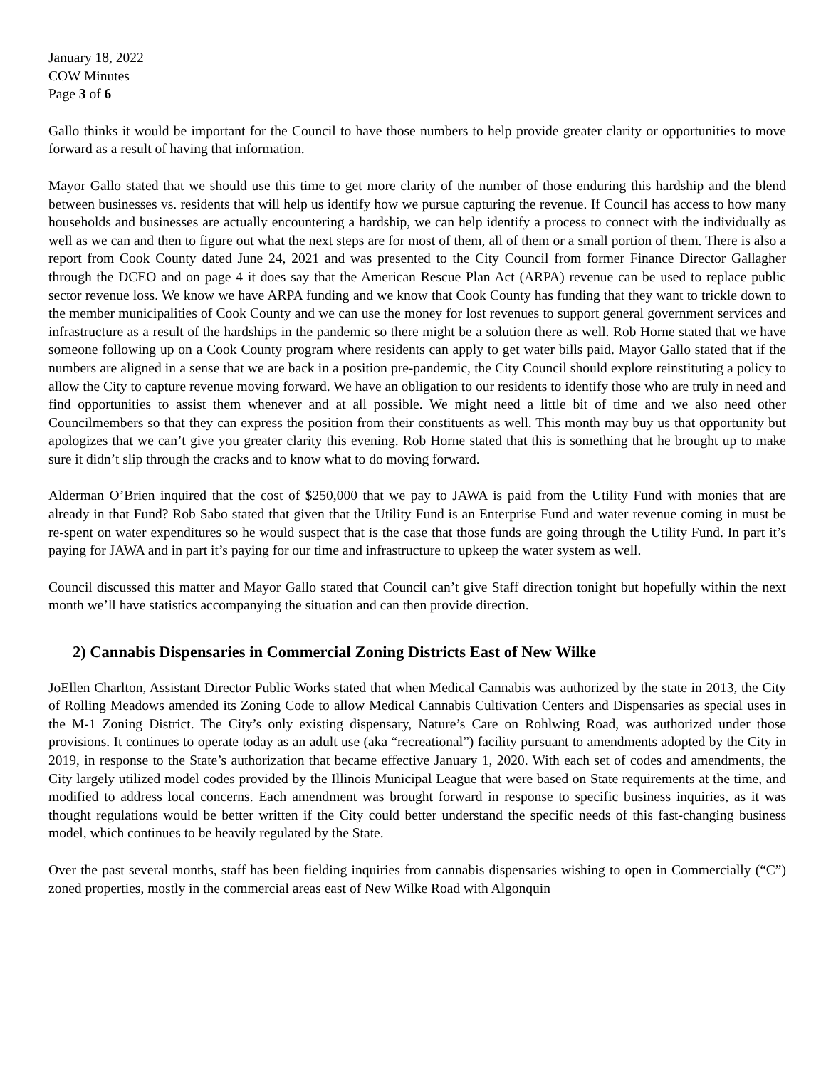January 18, 2022
COW Minutes
Page 3 of 6
Gallo thinks it would be important for the Council to have those numbers to help provide greater clarity or opportunities to move forward as a result of having that information.
Mayor Gallo stated that we should use this time to get more clarity of the number of those enduring this hardship and the blend between businesses vs. residents that will help us identify how we pursue capturing the revenue. If Council has access to how many households and businesses are actually encountering a hardship, we can help identify a process to connect with the individually as well as we can and then to figure out what the next steps are for most of them, all of them or a small portion of them. There is also a report from Cook County dated June 24, 2021 and was presented to the City Council from former Finance Director Gallagher through the DCEO and on page 4 it does say that the American Rescue Plan Act (ARPA) revenue can be used to replace public sector revenue loss. We know we have ARPA funding and we know that Cook County has funding that they want to trickle down to the member municipalities of Cook County and we can use the money for lost revenues to support general government services and infrastructure as a result of the hardships in the pandemic so there might be a solution there as well. Rob Horne stated that we have someone following up on a Cook County program where residents can apply to get water bills paid. Mayor Gallo stated that if the numbers are aligned in a sense that we are back in a position pre-pandemic, the City Council should explore reinstituting a policy to allow the City to capture revenue moving forward. We have an obligation to our residents to identify those who are truly in need and find opportunities to assist them whenever and at all possible. We might need a little bit of time and we also need other Councilmembers so that they can express the position from their constituents as well. This month may buy us that opportunity but apologizes that we can’t give you greater clarity this evening. Rob Horne stated that this is something that he brought up to make sure it didn’t slip through the cracks and to know what to do moving forward.
Alderman O’Brien inquired that the cost of $250,000 that we pay to JAWA is paid from the Utility Fund with monies that are already in that Fund? Rob Sabo stated that given that the Utility Fund is an Enterprise Fund and water revenue coming in must be re-spent on water expenditures so he would suspect that is the case that those funds are going through the Utility Fund. In part it’s paying for JAWA and in part it’s paying for our time and infrastructure to upkeep the water system as well.
Council discussed this matter and Mayor Gallo stated that Council can’t give Staff direction tonight but hopefully within the next month we’ll have statistics accompanying the situation and can then provide direction.
2) Cannabis Dispensaries in Commercial Zoning Districts East of New Wilke
JoEllen Charlton, Assistant Director Public Works stated that when Medical Cannabis was authorized by the state in 2013, the City of Rolling Meadows amended its Zoning Code to allow Medical Cannabis Cultivation Centers and Dispensaries as special uses in the M-1 Zoning District. The City’s only existing dispensary, Nature’s Care on Rohlwing Road, was authorized under those provisions. It continues to operate today as an adult use (aka “recreational”) facility pursuant to amendments adopted by the City in 2019, in response to the State’s authorization that became effective January 1, 2020. With each set of codes and amendments, the City largely utilized model codes provided by the Illinois Municipal League that were based on State requirements at the time, and modified to address local concerns. Each amendment was brought forward in response to specific business inquiries, as it was thought regulations would be better written if the City could better understand the specific needs of this fast-changing business model, which continues to be heavily regulated by the State.
Over the past several months, staff has been fielding inquiries from cannabis dispensaries wishing to open in Commercially (“C”) zoned properties, mostly in the commercial areas east of New Wilke Road with Algonquin